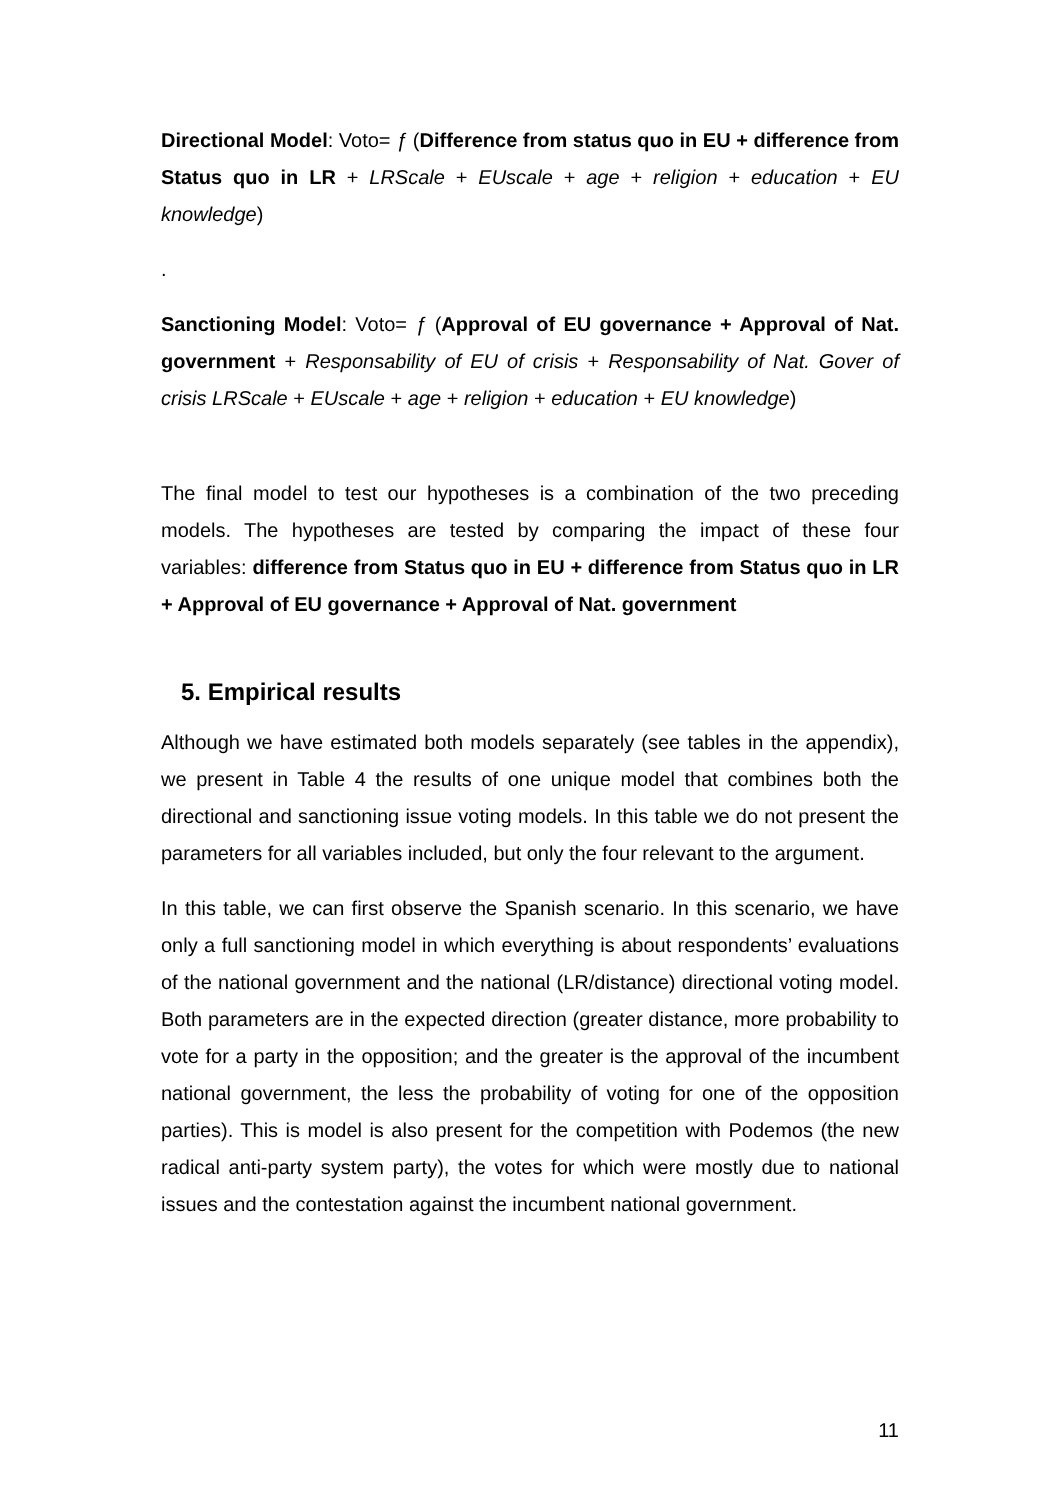Directional Model: Voto= ƒ (Difference from status quo in EU + difference from Status quo in LR + LRScale + EUscale + age + religion + education + EU knowledge)
.
Sanctioning Model: Voto= ƒ (Approval of EU governance + Approval of Nat. government + Responsability of EU of crisis + Responsability of Nat. Gover of crisis LRScale + EUscale + age + religion + education + EU knowledge)
The final model to test our hypotheses is a combination of the two preceding models. The hypotheses are tested by comparing the impact of these four variables: difference from Status quo in EU + difference from Status quo in LR + Approval of EU governance + Approval of Nat. government
5. Empirical results
Although we have estimated both models separately (see tables in the appendix), we present in Table 4 the results of one unique model that combines both the directional and sanctioning issue voting models. In this table we do not present the parameters for all variables included, but only the four relevant to the argument.
In this table, we can first observe the Spanish scenario. In this scenario, we have only a full sanctioning model in which everything is about respondents’ evaluations of the national government and the national (LR/distance) directional voting model. Both parameters are in the expected direction (greater distance, more probability to vote for a party in the opposition; and the greater is the approval of the incumbent national government, the less the probability of voting for one of the opposition parties). This is model is also present for the competition with Podemos (the new radical anti-party system party), the votes for which were mostly due to national issues and the contestation against the incumbent national government.
11